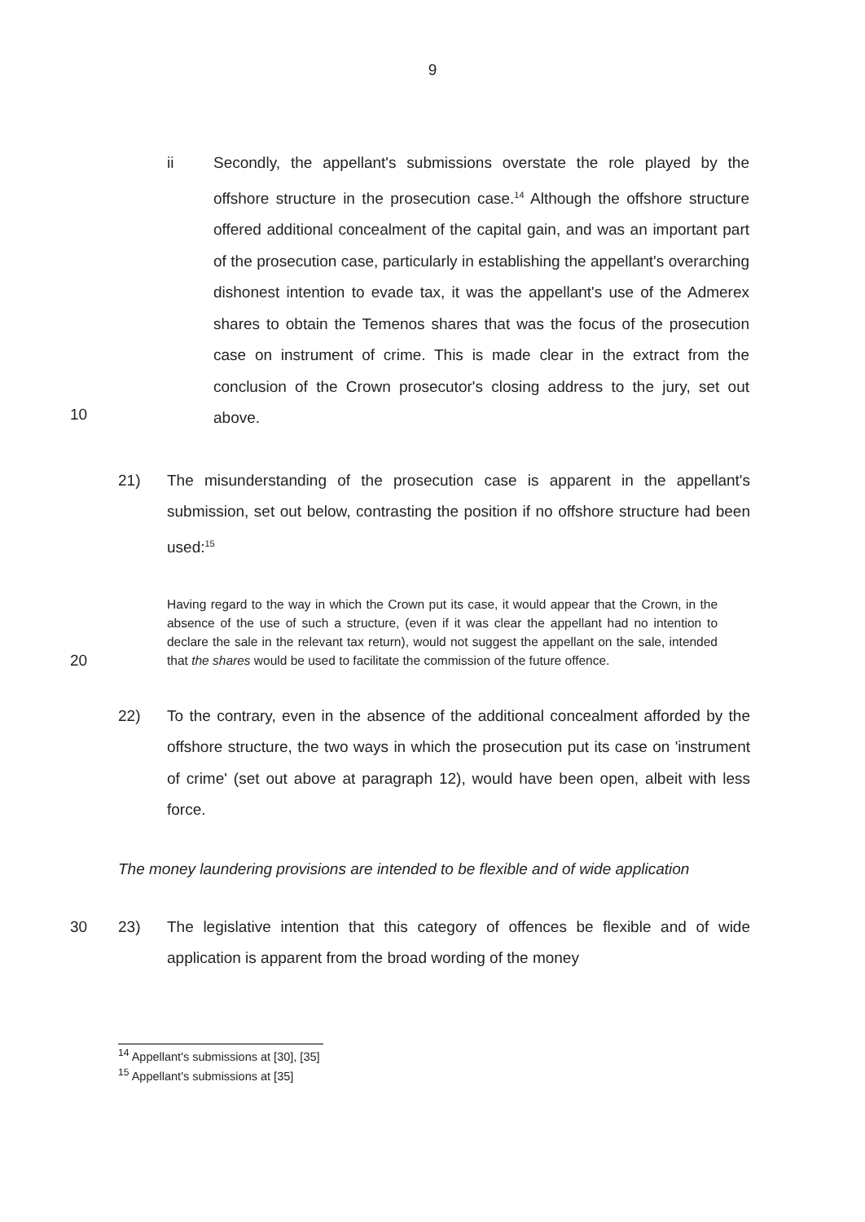9
ii Secondly, the appellant's submissions overstate the role played by the offshore structure in the prosecution case.<sup>14</sup> Although the offshore structure offered additional concealment of the capital gain, and was an important part of the prosecution case, particularly in establishing the appellant's overarching dishonest intention to evade tax, it was the appellant's use of the Admerex shares to obtain the Temenos shares that was the focus of the prosecution case on instrument of crime. This is made clear in the extract from the conclusion of the Crown prosecutor's closing address to the jury, set out above.
10
21) The misunderstanding of the prosecution case is apparent in the appellant's submission, set out below, contrasting the position if no offshore structure had been used:<sup>15</sup>
20
Having regard to the way in which the Crown put its case, it would appear that the Crown, in the absence of the use of such a structure, (even if it was clear the appellant had no intention to declare the sale in the relevant tax return), would not suggest the appellant on the sale, intended that the shares would be used to facilitate the commission of the future offence.
22) To the contrary, even in the absence of the additional concealment afforded by the offshore structure, the two ways in which the prosecution put its case on 'instrument of crime' (set out above at paragraph 12), would have been open, albeit with less force.
The money laundering provisions are intended to be flexible and of wide application
30 23) The legislative intention that this category of offences be flexible and of wide application is apparent from the broad wording of the money
<sup>14</sup> Appellant's submissions at [30], [35]
<sup>15</sup> Appellant's submissions at [35]